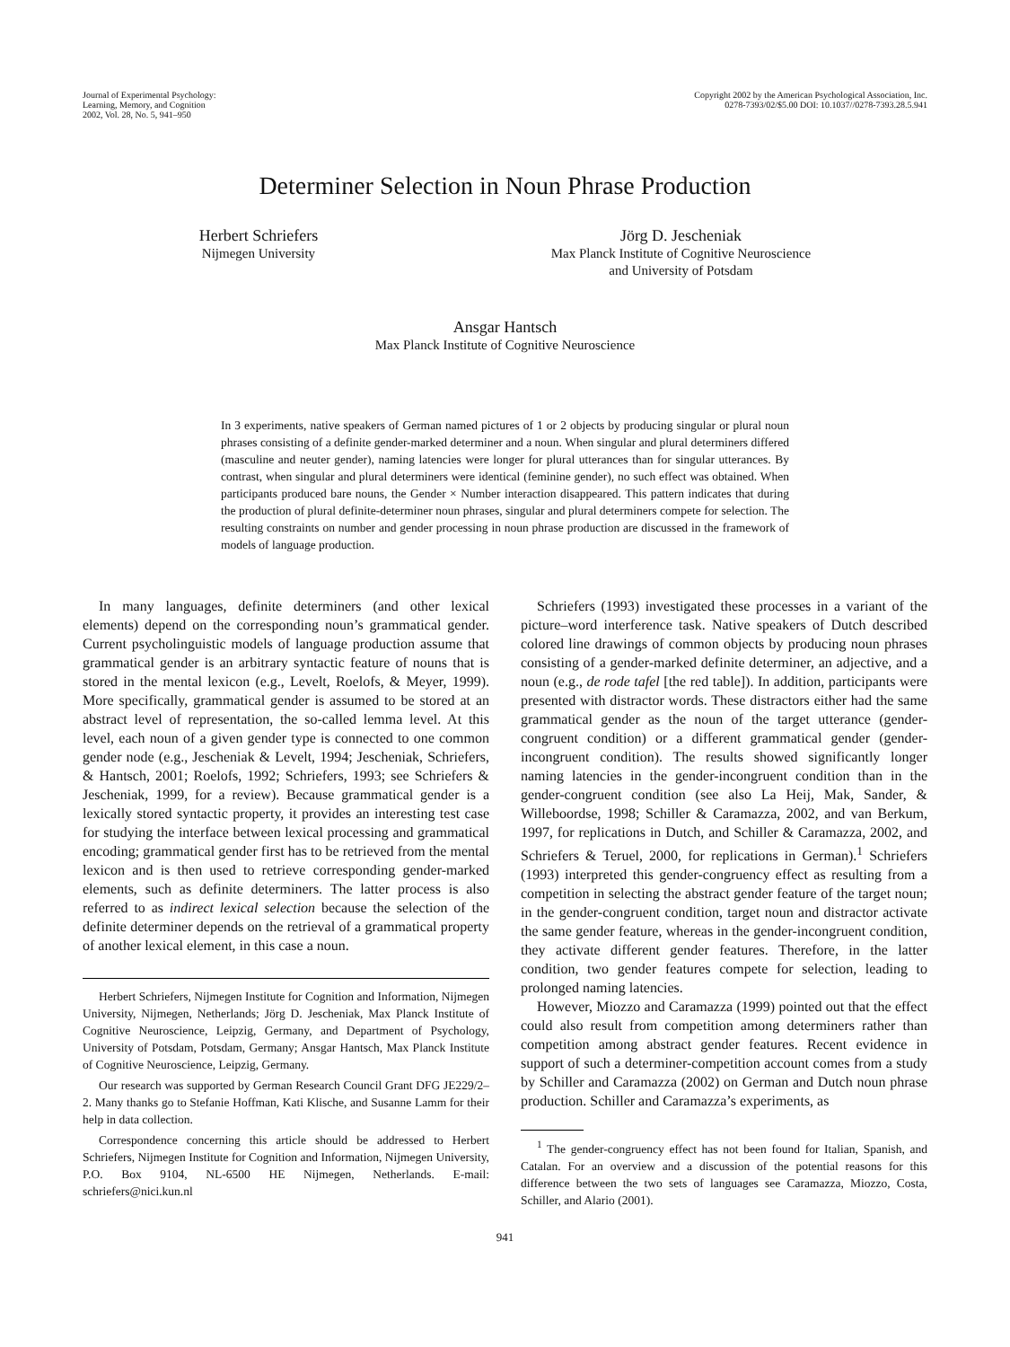Journal of Experimental Psychology:
Learning, Memory, and Cognition
2002, Vol. 28, No. 5, 941–950
Copyright 2002 by the American Psychological Association, Inc.
0278-7393/02/$5.00 DOI: 10.1037//0278-7393.28.5.941
Determiner Selection in Noun Phrase Production
Herbert Schriefers
Nijmegen University
Jörg D. Jescheniak
Max Planck Institute of Cognitive Neuroscience
and University of Potsdam
Ansgar Hantsch
Max Planck Institute of Cognitive Neuroscience
In 3 experiments, native speakers of German named pictures of 1 or 2 objects by producing singular or plural noun phrases consisting of a definite gender-marked determiner and a noun. When singular and plural determiners differed (masculine and neuter gender), naming latencies were longer for plural utterances than for singular utterances. By contrast, when singular and plural determiners were identical (feminine gender), no such effect was obtained. When participants produced bare nouns, the Gender × Number interaction disappeared. This pattern indicates that during the production of plural definite-determiner noun phrases, singular and plural determiners compete for selection. The resulting constraints on number and gender processing in noun phrase production are discussed in the framework of models of language production.
In many languages, definite determiners (and other lexical elements) depend on the corresponding noun’s grammatical gender. Current psycholinguistic models of language production assume that grammatical gender is an arbitrary syntactic feature of nouns that is stored in the mental lexicon (e.g., Levelt, Roelofs, & Meyer, 1999). More specifically, grammatical gender is assumed to be stored at an abstract level of representation, the so-called lemma level. At this level, each noun of a given gender type is connected to one common gender node (e.g., Jescheniak & Levelt, 1994; Jescheniak, Schriefers, & Hantsch, 2001; Roelofs, 1992; Schriefers, 1993; see Schriefers & Jescheniak, 1999, for a review). Because grammatical gender is a lexically stored syntactic property, it provides an interesting test case for studying the interface between lexical processing and grammatical encoding; grammatical gender first has to be retrieved from the mental lexicon and is then used to retrieve corresponding gender-marked elements, such as definite determiners. The latter process is also referred to as indirect lexical selection because the selection of the definite determiner depends on the retrieval of a grammatical property of another lexical element, in this case a noun.
Herbert Schriefers, Nijmegen Institute for Cognition and Information, Nijmegen University, Nijmegen, Netherlands; Jörg D. Jescheniak, Max Planck Institute of Cognitive Neuroscience, Leipzig, Germany, and Department of Psychology, University of Potsdam, Potsdam, Germany; Ansgar Hantsch, Max Planck Institute of Cognitive Neuroscience, Leipzig, Germany.
Our research was supported by German Research Council Grant DFG JE229/2–2. Many thanks go to Stefanie Hoffman, Kati Klische, and Susanne Lamm for their help in data collection.
Correspondence concerning this article should be addressed to Herbert Schriefers, Nijmegen Institute for Cognition and Information, Nijmegen University, P.O. Box 9104, NL-6500 HE Nijmegen, Netherlands. E-mail: schriefers@nici.kun.nl
Schriefers (1993) investigated these processes in a variant of the picture–word interference task. Native speakers of Dutch described colored line drawings of common objects by producing noun phrases consisting of a gender-marked definite determiner, an adjective, and a noun (e.g., de rode tafel [the red table]). In addition, participants were presented with distractor words. These distractors either had the same grammatical gender as the noun of the target utterance (gender-congruent condition) or a different grammatical gender (gender-incongruent condition). The results showed significantly longer naming latencies in the gender-incongruent condition than in the gender-congruent condition (see also La Heij, Mak, Sander, & Willeboordse, 1998; Schiller & Caramazza, 2002, and van Berkum, 1997, for replications in Dutch, and Schiller & Caramazza, 2002, and Schriefers & Teruel, 2000, for replications in German).<sup>1</sup> Schriefers (1993) interpreted this gender-congruency effect as resulting from a competition in selecting the abstract gender feature of the target noun; in the gender-congruent condition, target noun and distractor activate the same gender feature, whereas in the gender-incongruent condition, they activate different gender features. Therefore, in the latter condition, two gender features compete for selection, leading to prolonged naming latencies.
However, Miozzo and Caramazza (1999) pointed out that the effect could also result from competition among determiners rather than competition among abstract gender features. Recent evidence in support of such a determiner-competition account comes from a study by Schiller and Caramazza (2002) on German and Dutch noun phrase production. Schiller and Caramazza’s experiments, as
<sup>1</sup> The gender-congruency effect has not been found for Italian, Spanish, and Catalan. For an overview and a discussion of the potential reasons for this difference between the two sets of languages see Caramazza, Miozzo, Costa, Schiller, and Alario (2001).
941